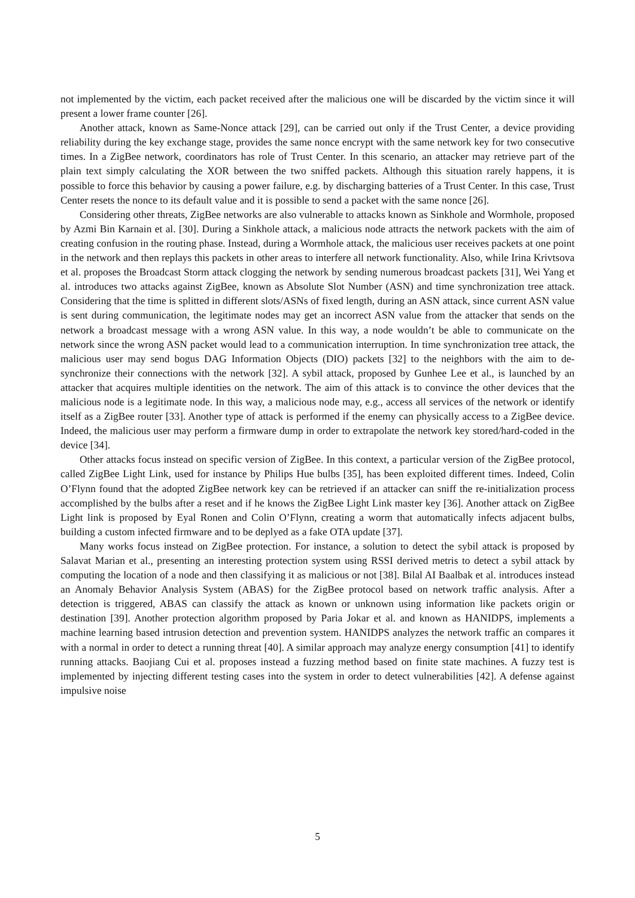not implemented by the victim, each packet received after the malicious one will be discarded by the victim since it will present a lower frame counter [26].
Another attack, known as Same-Nonce attack [29], can be carried out only if the Trust Center, a device providing reliability during the key exchange stage, provides the same nonce encrypt with the same network key for two consecutive times. In a ZigBee network, coordinators has role of Trust Center. In this scenario, an attacker may retrieve part of the plain text simply calculating the XOR between the two sniffed packets. Although this situation rarely happens, it is possible to force this behavior by causing a power failure, e.g. by discharging batteries of a Trust Center. In this case, Trust Center resets the nonce to its default value and it is possible to send a packet with the same nonce [26].
Considering other threats, ZigBee networks are also vulnerable to attacks known as Sinkhole and Wormhole, proposed by Azmi Bin Karnain et al. [30]. During a Sinkhole attack, a malicious node attracts the network packets with the aim of creating confusion in the routing phase. Instead, during a Wormhole attack, the malicious user receives packets at one point in the network and then replays this packets in other areas to interfere all network functionality. Also, while Irina Krivtsova et al. proposes the Broadcast Storm attack clogging the network by sending numerous broadcast packets [31], Wei Yang et al. introduces two attacks against ZigBee, known as Absolute Slot Number (ASN) and time synchronization tree attack. Considering that the time is splitted in different slots/ASNs of fixed length, during an ASN attack, since current ASN value is sent during communication, the legitimate nodes may get an incorrect ASN value from the attacker that sends on the network a broadcast message with a wrong ASN value. In this way, a node wouldn’t be able to communicate on the network since the wrong ASN packet would lead to a communication interruption. In time synchronization tree attack, the malicious user may send bogus DAG Information Objects (DIO) packets [32] to the neighbors with the aim to de-synchronize their connections with the network [32]. A sybil attack, proposed by Gunhee Lee et al., is launched by an attacker that acquires multiple identities on the network. The aim of this attack is to convince the other devices that the malicious node is a legitimate node. In this way, a malicious node may, e.g., access all services of the network or identify itself as a ZigBee router [33]. Another type of attack is performed if the enemy can physically access to a ZigBee device. Indeed, the malicious user may perform a firmware dump in order to extrapolate the network key stored/hard-coded in the device [34].
Other attacks focus instead on specific version of ZigBee. In this context, a particular version of the ZigBee protocol, called ZigBee Light Link, used for instance by Philips Hue bulbs [35], has been exploited different times. Indeed, Colin O’Flynn found that the adopted ZigBee network key can be retrieved if an attacker can sniff the re-initialization process accomplished by the bulbs after a reset and if he knows the ZigBee Light Link master key [36]. Another attack on ZigBee Light link is proposed by Eyal Ronen and Colin O’Flynn, creating a worm that automatically infects adjacent bulbs, building a custom infected firmware and to be deplyed as a fake OTA update [37].
Many works focus instead on ZigBee protection. For instance, a solution to detect the sybil attack is proposed by Salavat Marian et al., presenting an interesting protection system using RSSI derived metris to detect a sybil attack by computing the location of a node and then classifying it as malicious or not [38]. Bilal AI Baalbak et al. introduces instead an Anomaly Behavior Analysis System (ABAS) for the ZigBee protocol based on network traffic analysis. After a detection is triggered, ABAS can classify the attack as known or unknown using information like packets origin or destination [39]. Another protection algorithm proposed by Paria Jokar et al. and known as HANIDPS, implements a machine learning based intrusion detection and prevention system. HANIDPS analyzes the network traffic an compares it with a normal in order to detect a running threat [40]. A similar approach may analyze energy consumption [41] to identify running attacks. Baojiang Cui et al. proposes instead a fuzzing method based on finite state machines. A fuzzy test is implemented by injecting different testing cases into the system in order to detect vulnerabilities [42]. A defense against impulsive noise
5